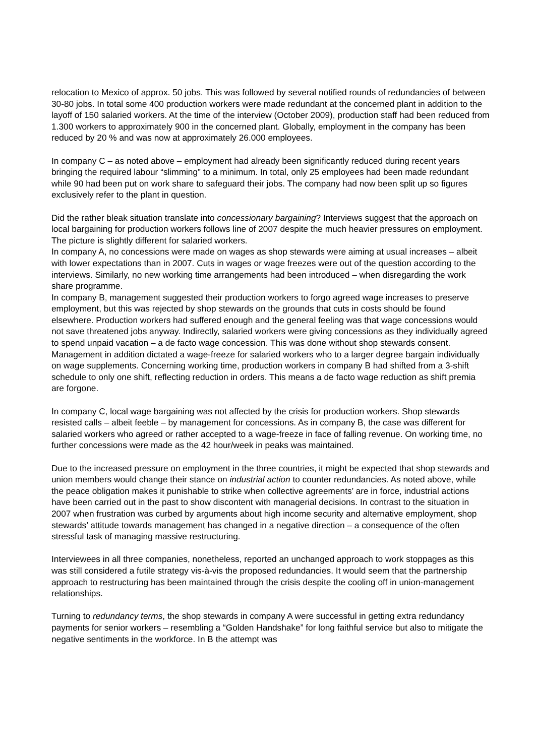relocation to Mexico of approx. 50 jobs. This was followed by several notified rounds of redundancies of between 30-80 jobs. In total some 400 production workers were made redundant at the concerned plant in addition to the layoff of 150 salaried workers. At the time of the interview (October 2009), production staff had been reduced from 1.300 workers to approximately 900 in the concerned plant. Globally, employment in the company has been reduced by 20 % and was now at approximately 26.000 employees.
In company C – as noted above – employment had already been significantly reduced during recent years bringing the required labour “slimming” to a minimum. In total, only 25 employees had been made redundant while 90 had been put on work share to safeguard their jobs. The company had now been split up so figures exclusively refer to the plant in question.
Did the rather bleak situation translate into concessionary bargaining? Interviews suggest that the approach on local bargaining for production workers follows line of 2007 despite the much heavier pressures on employment. The picture is slightly different for salaried workers.
In company A, no concessions were made on wages as shop stewards were aiming at usual increases – albeit with lower expectations than in 2007. Cuts in wages or wage freezes were out of the question according to the interviews. Similarly, no new working time arrangements had been introduced – when disregarding the work share programme.
In company B, management suggested their production workers to forgo agreed wage increases to preserve employment, but this was rejected by shop stewards on the grounds that cuts in costs should be found elsewhere. Production workers had suffered enough and the general feeling was that wage concessions would not save threatened jobs anyway. Indirectly, salaried workers were giving concessions as they individually agreed to spend unpaid vacation – a de facto wage concession. This was done without shop stewards consent. Management in addition dictated a wage-freeze for salaried workers who to a larger degree bargain individually on wage supplements. Concerning working time, production workers in company B had shifted from a 3-shift schedule to only one shift, reflecting reduction in orders. This means a de facto wage reduction as shift premia are forgone.
In company C, local wage bargaining was not affected by the crisis for production workers. Shop stewards resisted calls – albeit feeble – by management for concessions. As in company B, the case was different for salaried workers who agreed or rather accepted to a wage-freeze in face of falling revenue. On working time, no further concessions were made as the 42 hour/week in peaks was maintained.
Due to the increased pressure on employment in the three countries, it might be expected that shop stewards and union members would change their stance on industrial action to counter redundancies. As noted above, while the peace obligation makes it punishable to strike when collective agreements’ are in force, industrial actions have been carried out in the past to show discontent with managerial decisions. In contrast to the situation in 2007 when frustration was curbed by arguments about high income security and alternative employment, shop stewards’ attitude towards management has changed in a negative direction – a consequence of the often stressful task of managing massive restructuring.
Interviewees in all three companies, nonetheless, reported an unchanged approach to work stoppages as this was still considered a futile strategy vis-à-vis the proposed redundancies. It would seem that the partnership approach to restructuring has been maintained through the crisis despite the cooling off in union-management relationships.
Turning to redundancy terms, the shop stewards in company A were successful in getting extra redundancy payments for senior workers – resembling a “Golden Handshake” for long faithful service but also to mitigate the negative sentiments in the workforce. In B the attempt was